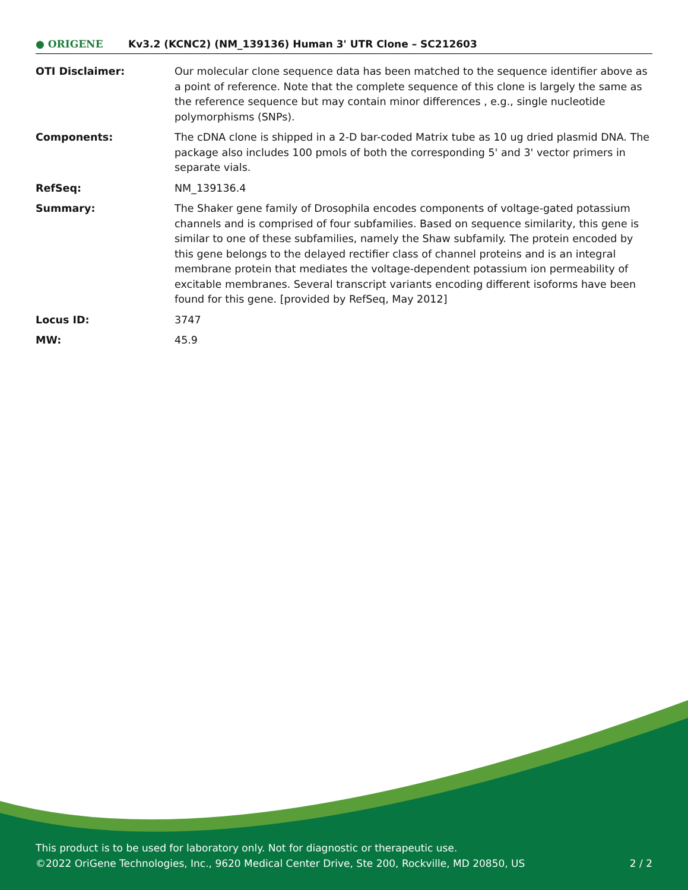● ORIGENE
Kv3.2 (KCNC2) (NM_139136) Human 3' UTR Clone – SC212603
| OTI Disclaimer: | Our molecular clone sequence data has been matched to the sequence identifier above as a point of reference. Note that the complete sequence of this clone is largely the same as the reference sequence but may contain minor differences , e.g., single nucleotide polymorphisms (SNPs). |
| Components: | The cDNA clone is shipped in a 2-D bar-coded Matrix tube as 10 ug dried plasmid DNA. The package also includes 100 pmols of both the corresponding 5' and 3' vector primers in separate vials. |
| RefSeq: | NM_139136.4 |
| Summary: | The Shaker gene family of Drosophila encodes components of voltage-gated potassium channels and is comprised of four subfamilies. Based on sequence similarity, this gene is similar to one of these subfamilies, namely the Shaw subfamily. The protein encoded by this gene belongs to the delayed rectifier class of channel proteins and is an integral membrane protein that mediates the voltage-dependent potassium ion permeability of excitable membranes. Several transcript variants encoding different isoforms have been found for this gene. [provided by RefSeq, May 2012] |
| Locus ID: | 3747 |
| MW: | 45.9 |
This product is to be used for laboratory only. Not for diagnostic or therapeutic use.
©2022 OriGene Technologies, Inc., 9620 Medical Center Drive, Ste 200, Rockville, MD 20850, US
2 / 2